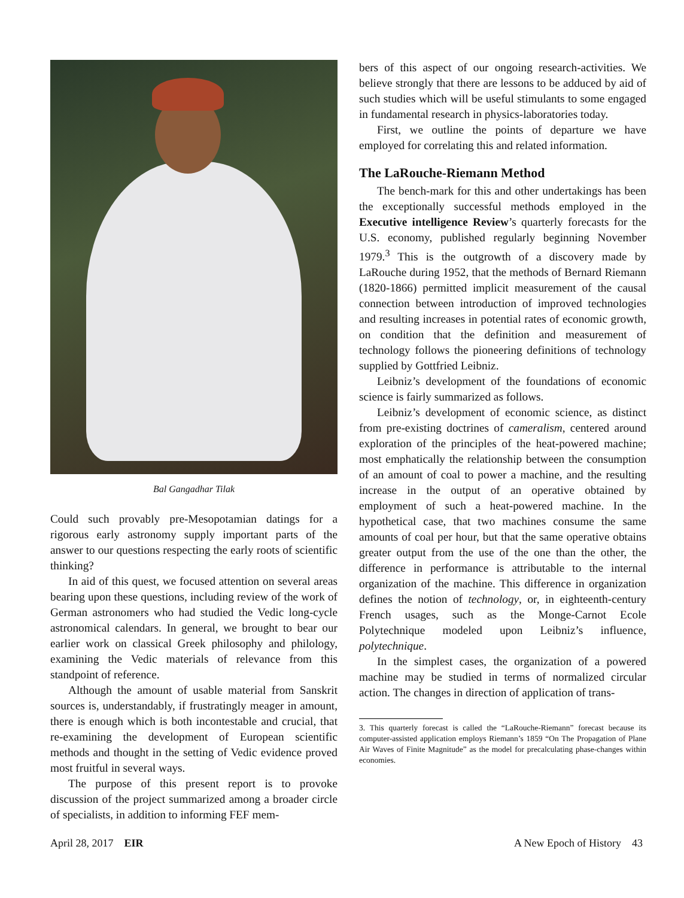Bal Gangadhar Tilak
Could such provably pre-Mesopotamian datings for a rigorous early astronomy supply important parts of the answer to our questions respecting the early roots of scientific thinking?
In aid of this quest, we focused attention on several areas bearing upon these questions, including review of the work of German astronomers who had studied the Vedic long-cycle astronomical calendars. In general, we brought to bear our earlier work on classical Greek philosophy and philology, examining the Vedic materials of relevance from this standpoint of reference.
Although the amount of usable material from Sanskrit sources is, understandably, if frustratingly meager in amount, there is enough which is both incontestable and crucial, that re-examining the development of European scientific methods and thought in the setting of Vedic evidence proved most fruitful in several ways.
The purpose of this present report is to provoke discussion of the project summarized among a broader circle of specialists, in addition to informing FEF mem-
bers of this aspect of our ongoing research-activities. We believe strongly that there are lessons to be adduced by aid of such studies which will be useful stimulants to some engaged in fundamental research in physics-laboratories today.
First, we outline the points of departure we have employed for correlating this and related information.
The LaRouche-Riemann Method
The bench-mark for this and other undertakings has been the exceptionally successful methods employed in the Executive intelligence Review’s quarterly forecasts for the U.S. economy, published regularly beginning November 1979.<sup>3</sup> This is the outgrowth of a discovery made by LaRouche during 1952, that the methods of Bernard Riemann (1820-1866) permitted implicit measurement of the causal connection between introduction of improved technologies and resulting increases in potential rates of economic growth, on condition that the definition and measurement of technology follows the pioneering definitions of technology supplied by Gottfried Leibniz.
Leibniz’s development of the foundations of economic science is fairly summarized as follows.
Leibniz’s development of economic science, as distinct from pre-existing doctrines of cameralism, centered around exploration of the principles of the heat-powered machine; most emphatically the relationship between the consumption of an amount of coal to power a machine, and the resulting increase in the output of an operative obtained by employment of such a heat-powered machine. In the hypothetical case, that two machines consume the same amounts of coal per hour, but that the same operative obtains greater output from the use of the one than the other, the difference in performance is attributable to the internal organization of the machine. This difference in organization defines the notion of technology, or, in eighteenth-century French usages, such as the Monge-Carnot Ecole Polytechnique modeled upon Leibniz’s influence, polytechnique.
In the simplest cases, the organization of a powered machine may be studied in terms of normalized circular action. The changes in direction of application of trans-
3. This quarterly forecast is called the “LaRouche-Riemann” forecast because its computer-assisted application employs Riemann’s 1859 “On The Propagation of Plane Air Waves of Finite Magnitude” as the model for precalculating phase-changes within economies.
April 28, 2017 EIR A New Epoch of History 43